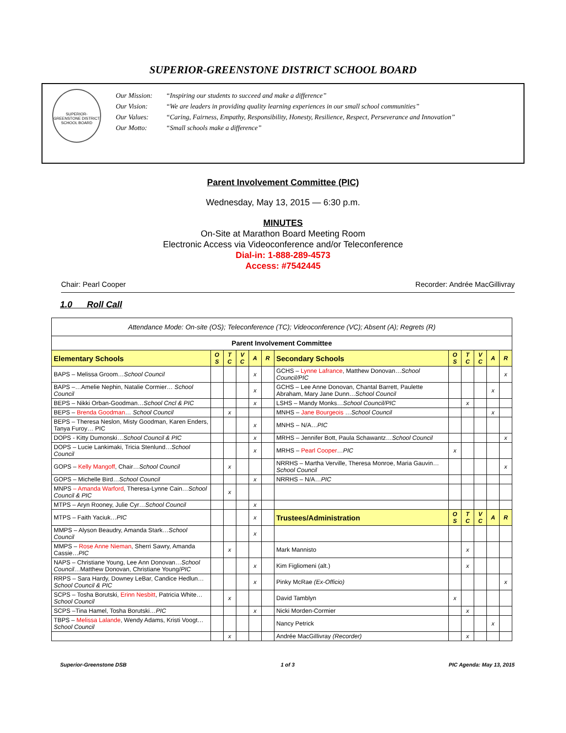SUPERIOR-GREENSTONE DISTRICT SCHOOL BOARD
SUPERIOR-GREENSTONE DISTRICT SCHOOL BOARD
Our Mission: “Inspiring our students to succeed and make a difference”
Our Vision: “We are leaders in providing quality learning experiences in our small school communities”
Our Values: “Caring, Fairness, Empathy, Responsibility, Honesty, Resilience, Respect, Perseverance and Innovation”
Our Motto: “Small schools make a difference”
Parent Involvement Committee (PIC)
Wednesday, May 13, 2015 — 6:30 p.m.
MINUTES
On-Site at Marathon Board Meeting Room
Electronic Access via Videoconference and/or Teleconference
Dial-in: 1-888-289-4573
Access: #7542445
Chair: Pearl Cooper Recorder: Andrée MacGillivray
1.0 Roll Call
| Attendance Mode: On-site (OS); Teleconference (TC); Videoconference (VC); Absent (A); Regrets (R) | | | | | | | | | | | |
| Parent Involvement Committee | | | | | | | | | | | |
| Elementary Schools | O S | T C | V C | A | R | Secondary Schools | O S | T C | V C | A | R |
| BAPS – Melissa Groom… School Council | | | | x | | GCHS – Lynne Lafrance , Matthew Donovan… School Council/PIC | | | | | x |
| BAPS –…Amelie Nephin, Natalie Cormier… School Council | | | | x | | GCHS – Lee Anne Donovan, Chantal Barrett, Paulette Abraham, Mary Jane Dunn… School Council | | | | x | |
| BEPS – Nikki Orban-Goodman… School Cncl & PIC | | | | x | | LSHS – Mandy Monks… School Council/PIC | | x | | | |
| BEPS – Brenda Goodman … School Council | | x | | | | MNHS – Jane Bourgeois … School Council | | | | x | |
| BEPS – Theresa Neslon, Misty Goodman, Karen Enders, Tanya Furoy… PIC | | | | x | | MNHS – N/A… PIC | | | | | |
| DOPS - Kitty Dumonski… School Council & PIC | | | | x | | MRHS – Jennifer Bott, Paula Schawantz… School Council | | | | | x |
| DOPS – Lucie Lankimaki, Tricia Stenlund… School Council | | | | x | | MRHS – Pearl Cooper … PIC | x | | | | |
| GOPS – Kelly Mangoff , Chair… School Council | | x | | | | NRRHS – Martha Verville, Theresa Monroe, Maria Gauvin… School Council | | | | | x |
| GOPS – Michelle Bird… School Council | | | | x | | NRRHS – N/A… PIC | | | | | |
| MNPS – Amanda Warford , Theresa-Lynne Cain… School Council & PIC | | x | | | | | | | | | |
| MTPS – Aryn Rooney, Julie Cyr… School Council | | | | x | | | | | | | |
| MTPS – Faith Yaciuk… PIC | | | | x | | Trustees/Administration | O S | T C | V C | A | R |
| MMPS – Alyson Beaudry, Amanda Stark… School Council | | | | x | | | | | | | |
| MMPS – Rose Anne Nieman , Sherri Sawry, Amanda Cassie… PIC | | x | | | | Mark Mannisto | | x | | | |
| NAPS – Christiane Young, Lee Ann Donovan… School Council …Matthew Donovan, Christiane Young/ PIC | | | | x | | Kim Figliomeni (alt.) | | x | | | |
| RRPS – Sara Hardy, Downey LeBar, Candice Hedlun… School Council & PIC | | | | x | | Pinky McRae (Ex-Officio) | | | | | x |
| SCPS – Tosha Borutski, Erinn Nesbitt , Patricia White… School Council | | x | | | | David Tamblyn | x | | | | |
| SCPS –Tina Hamel, Tosha Borutski… PIC | | | | x | | Nicki Morden-Cormier | | x | | | |
| TBPS – Melissa Lalande , Wendy Adams, Kristi Voogt… School Council | | | | | | Nancy Petrick | | | | x | |
| | | x | | | | Andrée MacGillivray (Recorder) | | x | | | |
Superior-Greenstone DSB 1 of 3 PIC Agenda: May 13, 2015